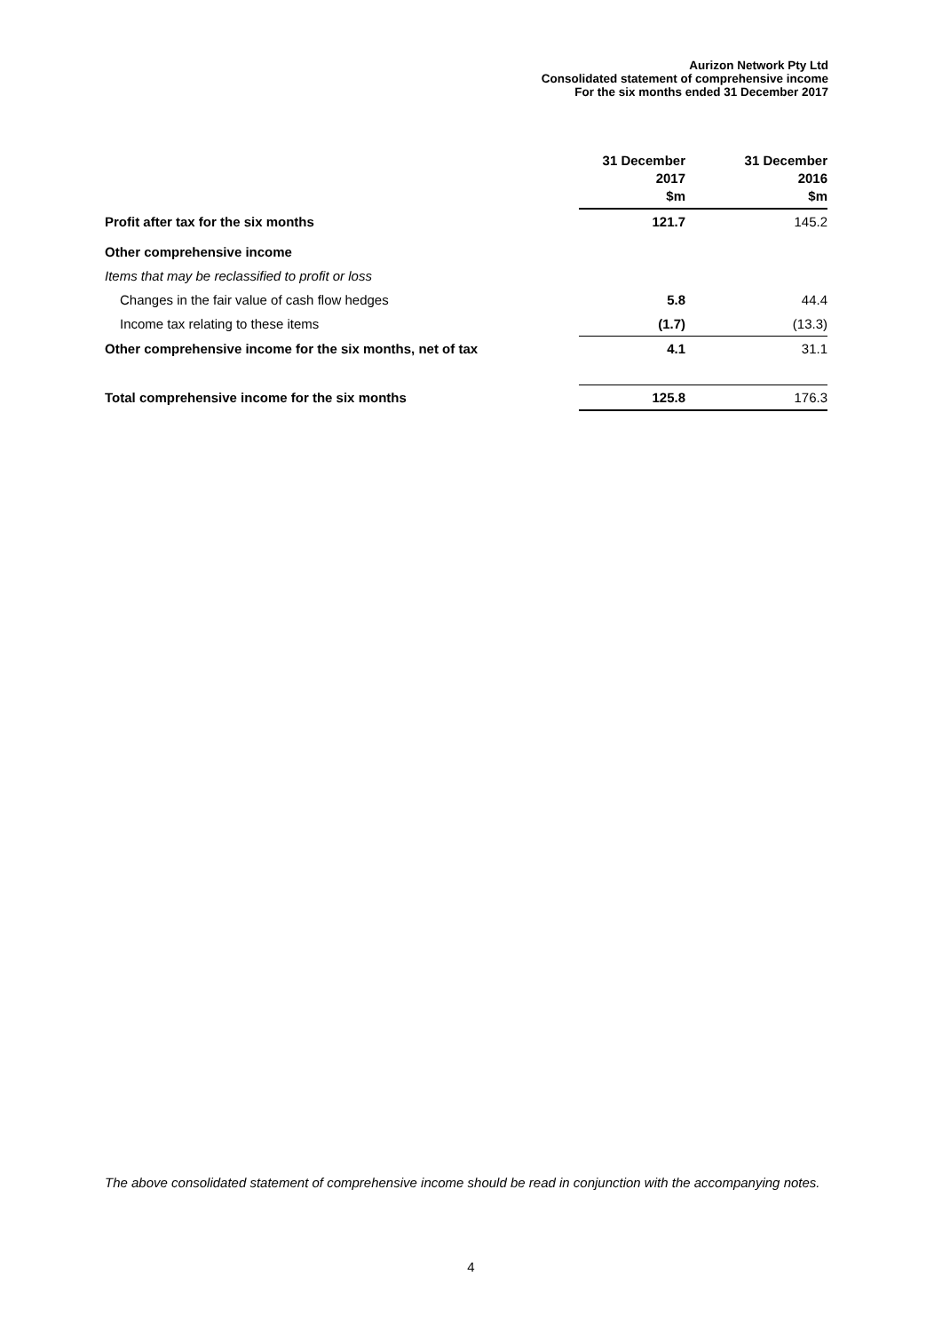Aurizon Network Pty Ltd
Consolidated statement of comprehensive income
For the six months ended 31 December 2017
| | 31 December 2017 $m | | 31 December 2016 $m |
| --- | --- | --- | --- |
| Profit after tax for the six months | 121.7 | | 145.2 |
| Other comprehensive income | | | |
| Items that may be reclassified to profit or loss | | | |
| Changes in the fair value of cash flow hedges | 5.8 | | 44.4 |
| Income tax relating to these items | (1.7) | | (13.3) |
| Other comprehensive income for the six months, net of tax | 4.1 | | 31.1 |
| Total comprehensive income for the six months | 125.8 | | 176.3 |
The above consolidated statement of comprehensive income should be read in conjunction with the accompanying notes.
4